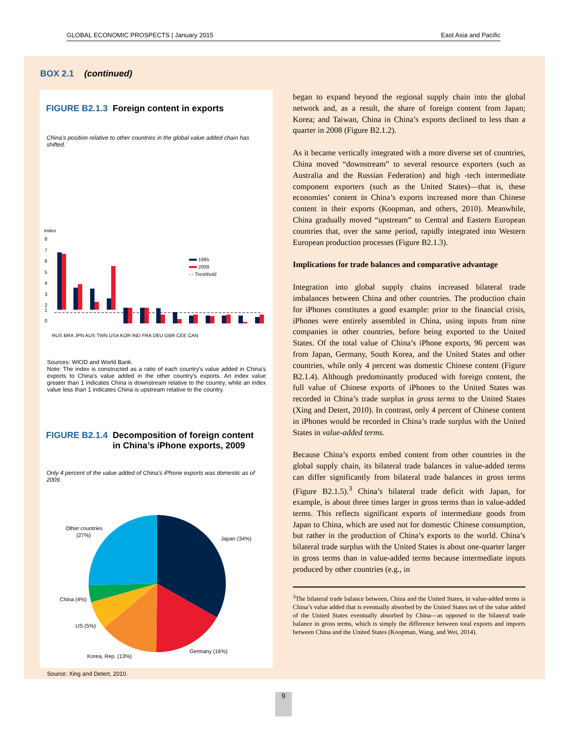GLOBAL ECONOMIC PROSPECTS | January 2015 East Asia and Pacific
BOX 2.1 (continued)
FIGURE B2.1.3 Foreign content in exports
China’s position relative to other countries in the global value added chain has shifted.
Index
8
7
6
5
4
3
2
1995
2008
- - Treshhold
1
0
RUS BRA JPN AUS TWN USA KOR IND FRA DEU GBR CEE CAN
Sources: WIOD and World Bank.
Note: The index is constructed as a ratio of each country's value added in China's exports to China's value added in the other country's exports. An index value greater than 1 indicates China is downstream relative to the country, while an index value less than 1 indicates China is upstream relative to the country.
FIGURE B2.1.4 Decomposition of foreign content
in China’s iPhone exports, 2009
Only 4 percent of the value added of China’s iPhone exports was domestic as of 2009.
Other countries
(27%)
Japan (34%)
China (4%)
US (5%)
Korea, Rep. (13%)
Germany (16%)
Source: Xing and Detert, 2010.
began to expand beyond the regional supply chain into the global network and, as a result, the share of foreign content from Japan; Korea; and Taiwan, China in China’s exports declined to less than a quarter in 2008 (Figure B2.1.2).
As it became vertically integrated with a more diverse set of countries, China moved “downstream” to several resource exporters (such as Australia and the Russian Federation) and high -tech intermediate component exporters (such as the United States)—that is, these economies’ content in China’s exports increased more than Chinese content in their exports (Koopman, and others, 2010). Meanwhile, China gradually moved “upstream” to Central and Eastern European countries that, over the same period, rapidly integrated into Western European production processes (Figure B2.1.3).
Implications for trade balances and comparative advantage
Integration into global supply chains increased bilateral trade imbalances between China and other countries. The production chain for iPhones constitutes a good example: prior to the financial crisis, iPhones were entirely assembled in China, using inputs from nine companies in other countries, before being exported to the United States. Of the total value of China’s iPhone exports, 96 percent was from Japan, Germany, South Korea, and the United States and other countries, while only 4 percent was domestic Chinese content (Figure B2.1.4). Although predominantly produced with foreign content, the full value of Chinese exports of iPhones to the United States was recorded in China’s trade surplus in gross terms to the United States (Xing and Detert, 2010). In contrast, only 4 percent of Chinese content in iPhones would be recorded in China’s trade surplus with the United States in value-added terms.
Because China’s exports embed content from other countries in the global supply chain, its bilateral trade balances in value-added terms can differ significantly from bilateral trade balances in gross terms (Figure B2.1.5).<sup>3</sup> China’s bilateral trade deficit with Japan, for example, is about three times larger in gross terms than in value-added terms. This reflects significant exports of intermediate goods from Japan to China, which are used not for domestic Chinese consumption, but rather in the production of China’s exports to the world. China’s bilateral trade surplus with the United States is about one-quarter larger in gross terms than in value-added terms because intermediate inputs produced by other countries (e.g., in
<sup>3</sup> The bilateral trade balance between, China and the United States, in value-added terms is China’s value added that is eventually absorbed by the United States net of the value added of the United States eventually absorbed by China—as opposed to the bilateral trade balance in gross terms, which is simply the difference between total exports and imports between China and the United States (Koopman, Wang, and Wei, 2014).
9